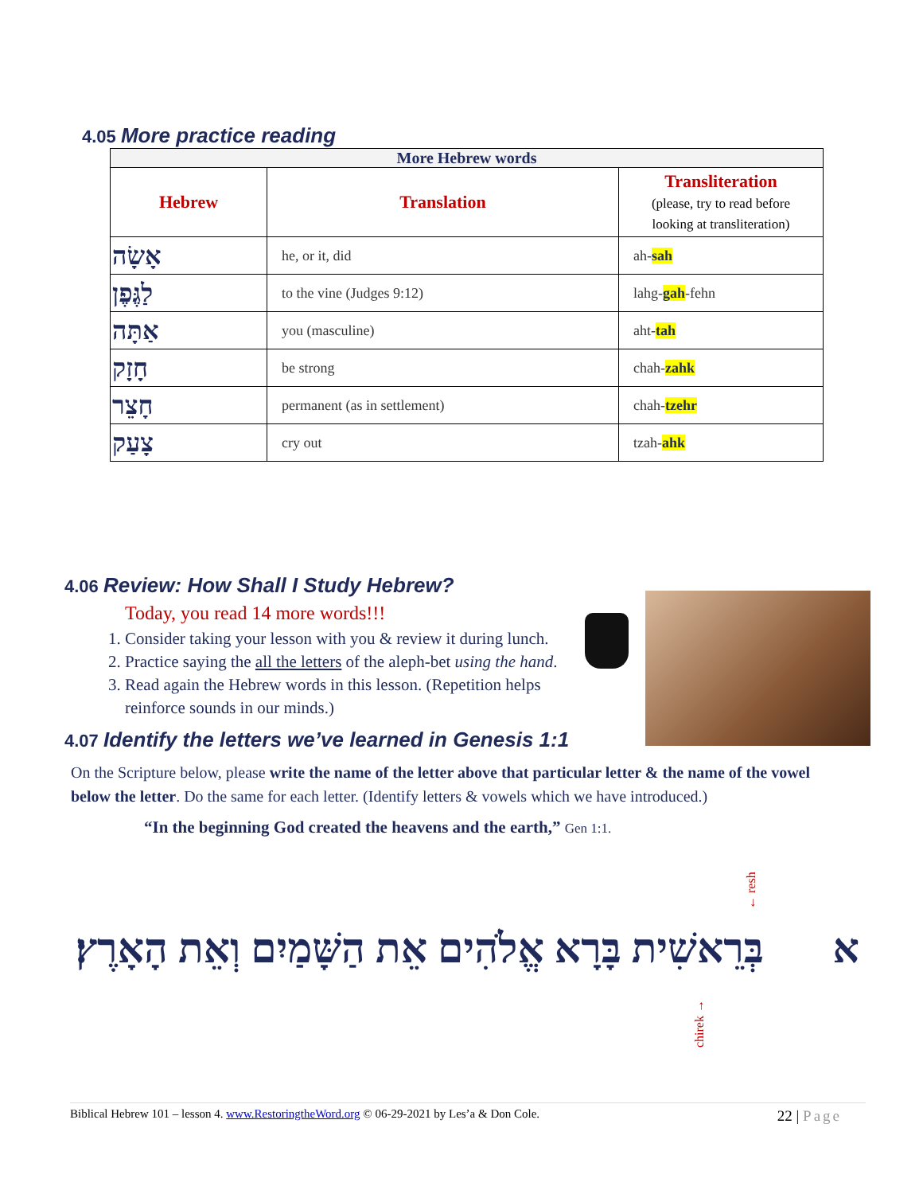4.05 More practice reading
| More Hebrew words | | |
| Hebrew | Translation | Transliteration (please, try to read before looking at transliteration) |
| אָשָׂה | he, or it, did | ah- sah |
| לַגֶּפֶן | to the vine (Judges 9:12) | lahg- gah -fehn |
| אַתָּה | you (masculine) | aht- tah |
| חָזָק | be strong | chah- zahk |
| חָצֵר | permanent (as in settlement) | chah- tzehr |
| צָעַק | cry out | tzah- ahk |
4.06 Review: How Shall I Study Hebrew?
Today, you read 14 more words!!!
1. Consider taking your lesson with you & review it during lunch.
2. Practice saying the all the letters of the aleph-bet using the hand.
3. Read again the Hebrew words in this lesson. (Repetition helps reinforce sounds in our minds.)
4.07 Identify the letters we’ve learned in Genesis 1:1
On the Scripture below, please write the name of the letter above that particular letter & the name of the vowel below the letter. Do the same for each letter. (Identify letters & vowels which we have introduced.)
“In the beginning God created the heavens and the earth,” Gen 1:1.
← resh
א בְּרֵאשִׁית בָּרָא אֱלֹהִים אֵת הַשָּׁמַיִם וְאֵת הָאָרֶץ׃
chirek →
Biblical Hebrew 101 – lesson 4. www.RestoringtheWord.org © 06-29-2021 by Les’a & Don Cole. 22 | Page